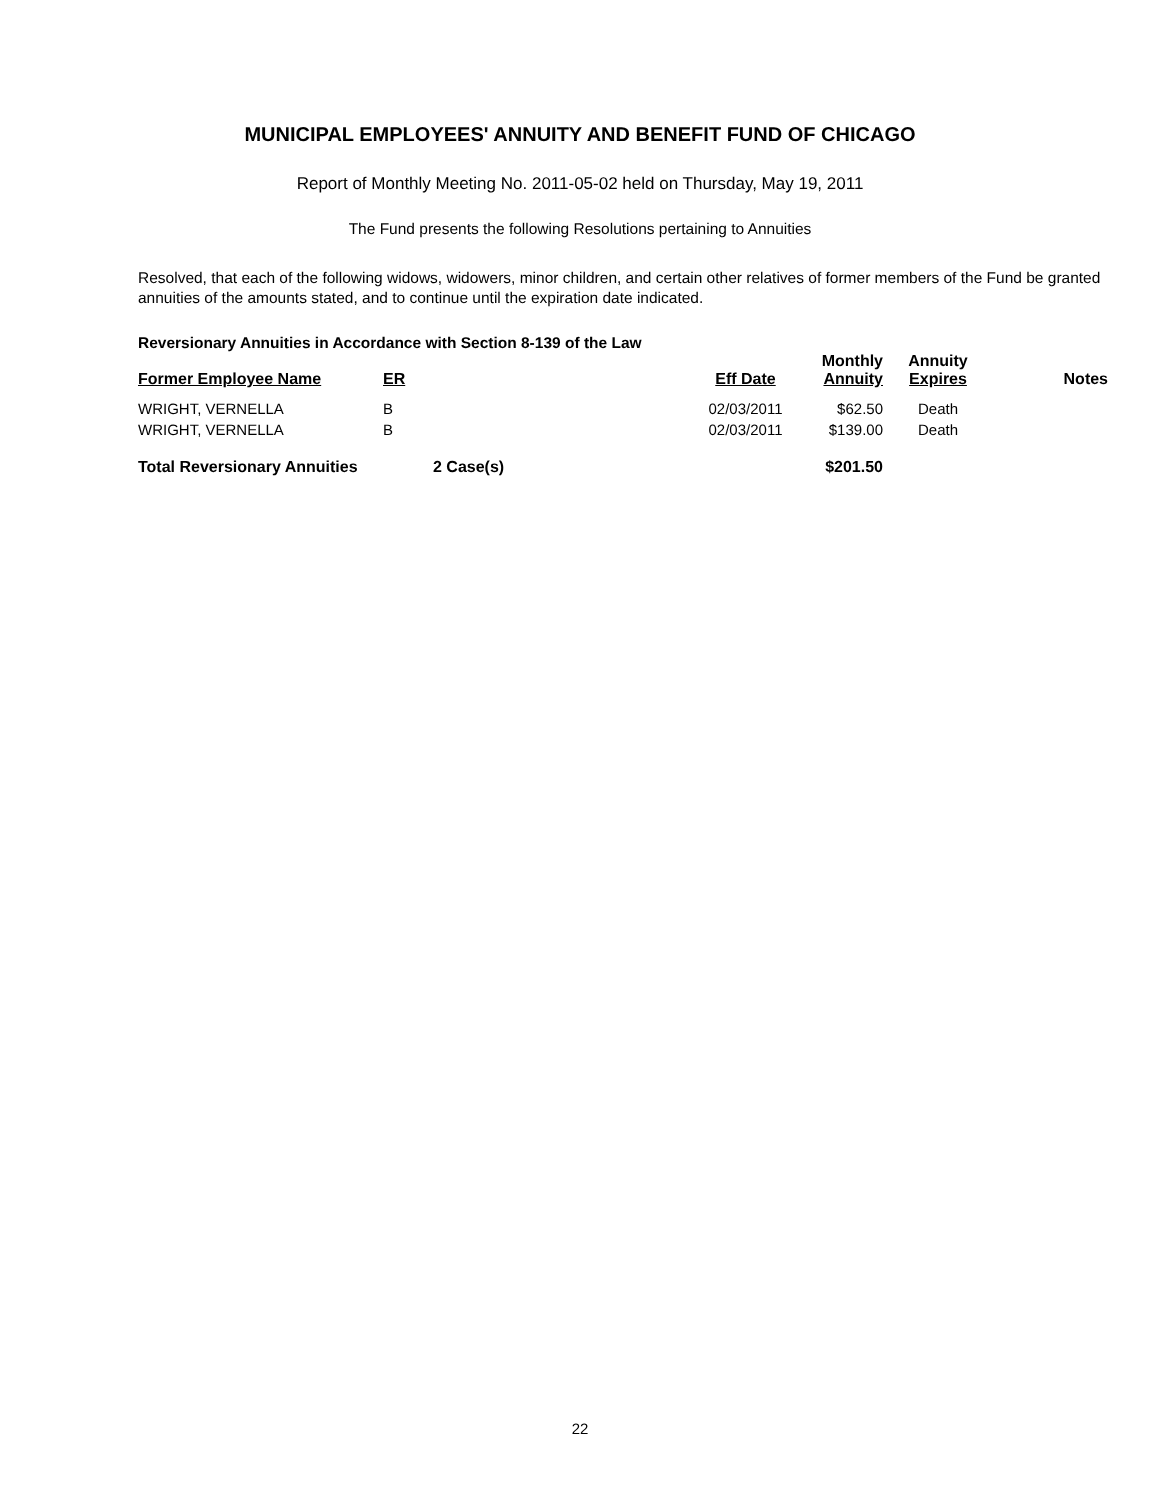MUNICIPAL EMPLOYEES' ANNUITY AND BENEFIT FUND OF CHICAGO
Report of Monthly Meeting No. 2011-05-02 held on Thursday, May 19, 2011
The Fund presents the following Resolutions pertaining to Annuities
Resolved, that each of the following widows, widowers, minor children, and certain other relatives of former members of the Fund be granted annuities of the amounts stated, and to continue until the expiration date indicated.
Reversionary Annuities in Accordance with Section 8-139 of the Law
| Former Employee Name | ER | | Eff Date | Monthly Annuity | Annuity Expires | Notes |
| --- | --- | --- | --- | --- | --- | --- |
| WRIGHT, VERNELLA | B | | 02/03/2011 | $62.50 | Death | |
| WRIGHT, VERNELLA | B | | 02/03/2011 | $139.00 | Death | |
| Total Reversionary Annuities | | 2 Case(s) | | $201.50 | | |
22